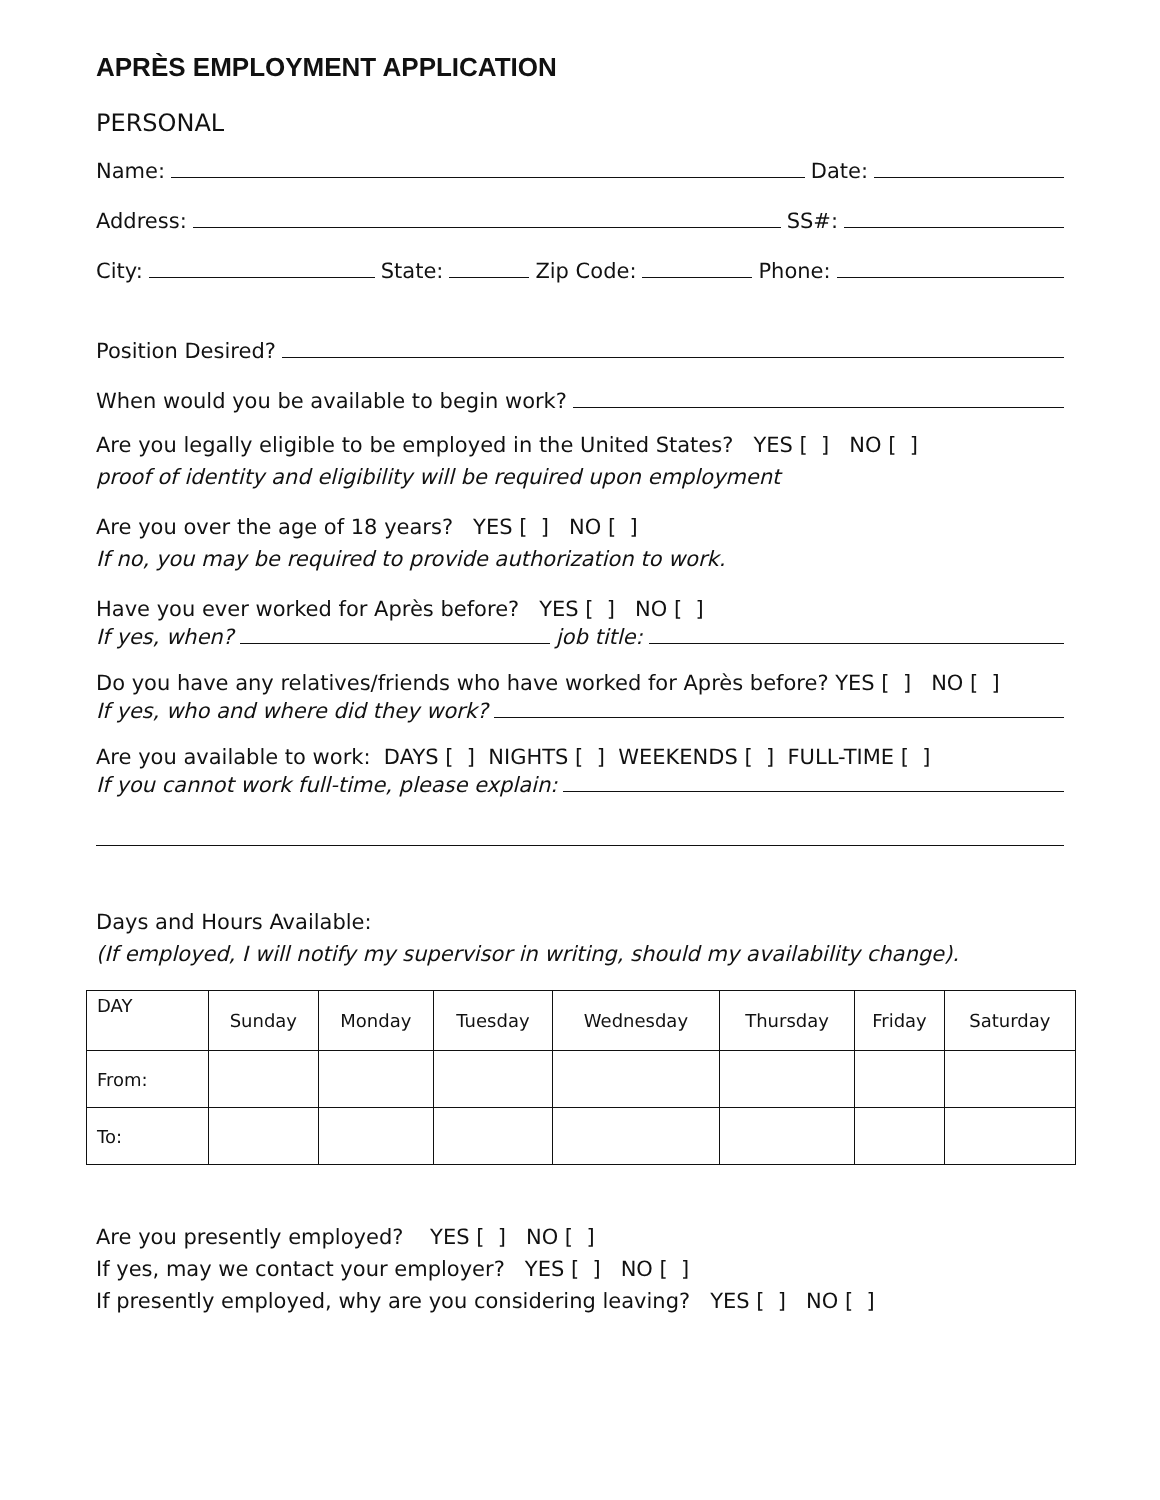APRÈS EMPLOYMENT APPLICATION
PERSONAL
Name: Date:
Address: SS#:
City: State: Zip Code: Phone:
Position Desired?
When would you be available to begin work?
Are you legally eligible to be employed in the United States? YES [ ] NO [ ]
proof of identity and eligibility will be required upon employment
Are you over the age of 18 years? YES [ ] NO [ ]
If no, you may be required to provide authorization to work.
Have you ever worked for Après before? YES [ ] NO [ ]
If yes, when? job title:
Do you have any relatives/friends who have worked for Après before? YES [ ] NO [ ]
If yes, who and where did they work?
Are you available to work: DAYS [ ] NIGHTS [ ] WEEKENDS [ ] FULL-TIME [ ]
If you cannot work full-time, please explain:
Days and Hours Available:
(If employed, I will notify my supervisor in writing, should my availability change).
| DAY | Sunday | Monday | Tuesday | Wednesday | Thursday | Friday | Saturday |
| From: | | | | | | | |
| To: | | | | | | | |
Are you presently employed? YES [ ] NO [ ]
If yes, may we contact your employer? YES [ ] NO [ ]
If presently employed, why are you considering leaving? YES [ ] NO [ ]